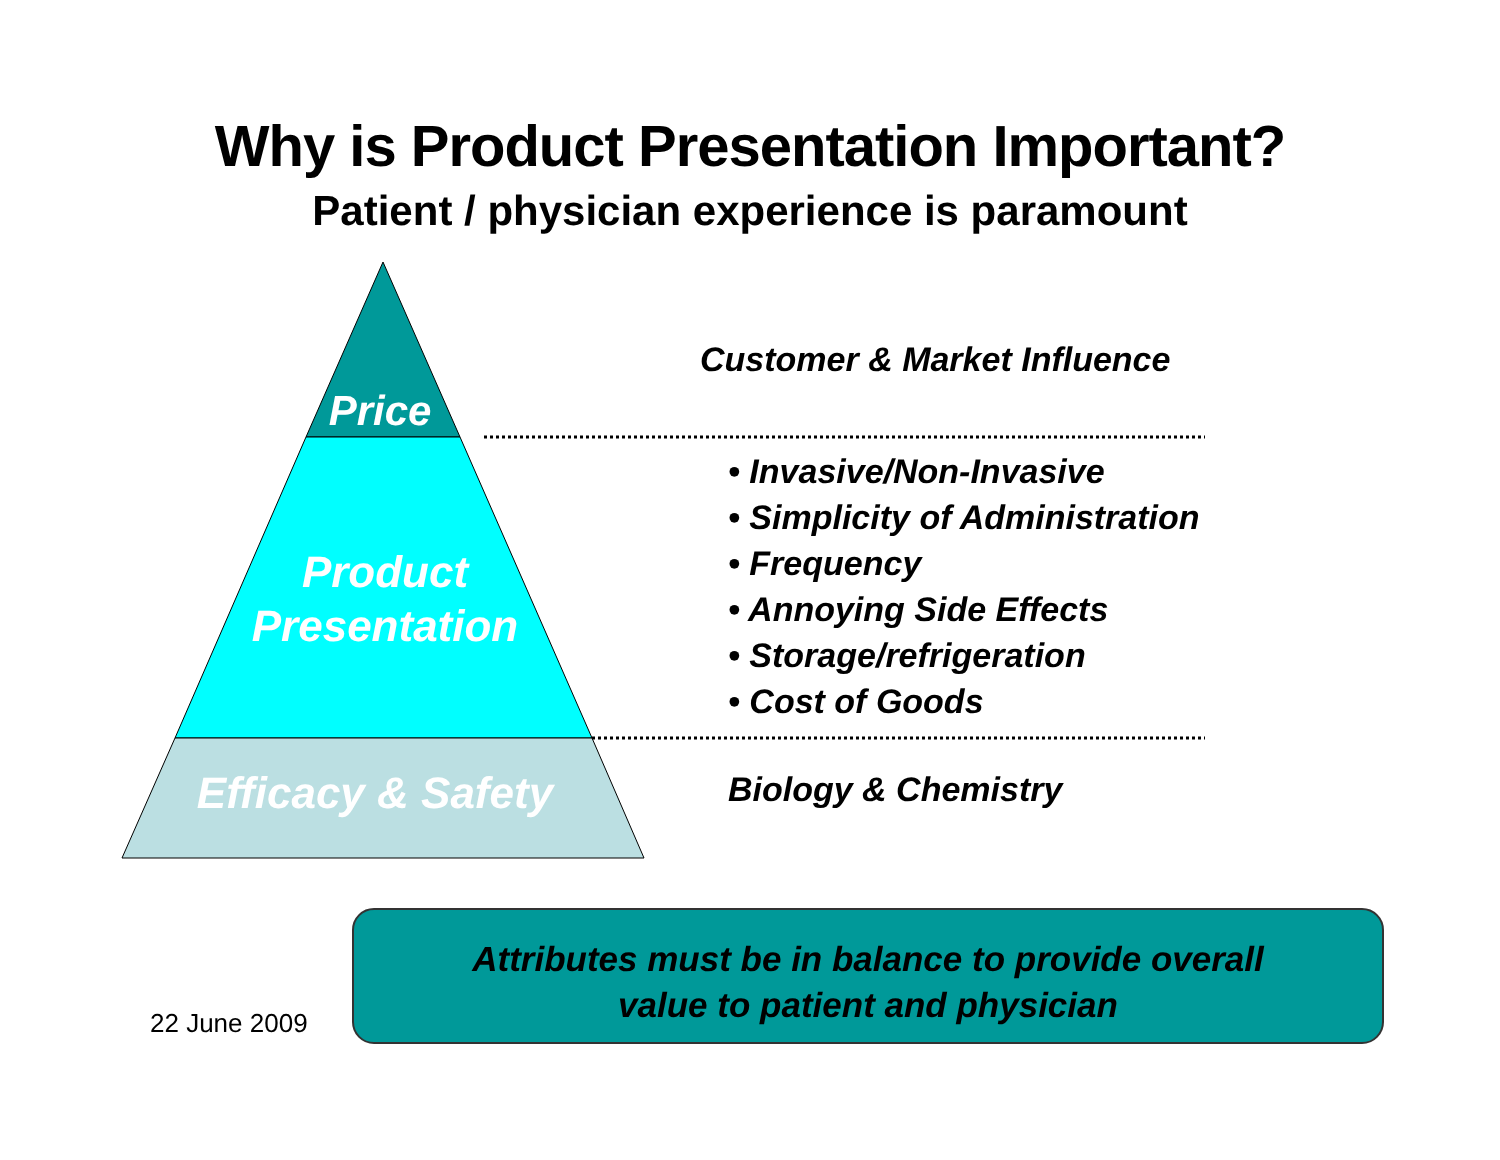Why is Product Presentation Important?
Patient / physician experience is paramount
Price
Product
Presentation
Efficacy & Safety
Customer & Market Influence
• Invasive/Non-Invasive
• Simplicity of Administration
• Frequency
• Annoying Side Effects
• Storage/refrigeration
• Cost of Goods
Biology & Chemistry
22 June 2009
Attributes must be in balance to provide overall
value to patient and physician